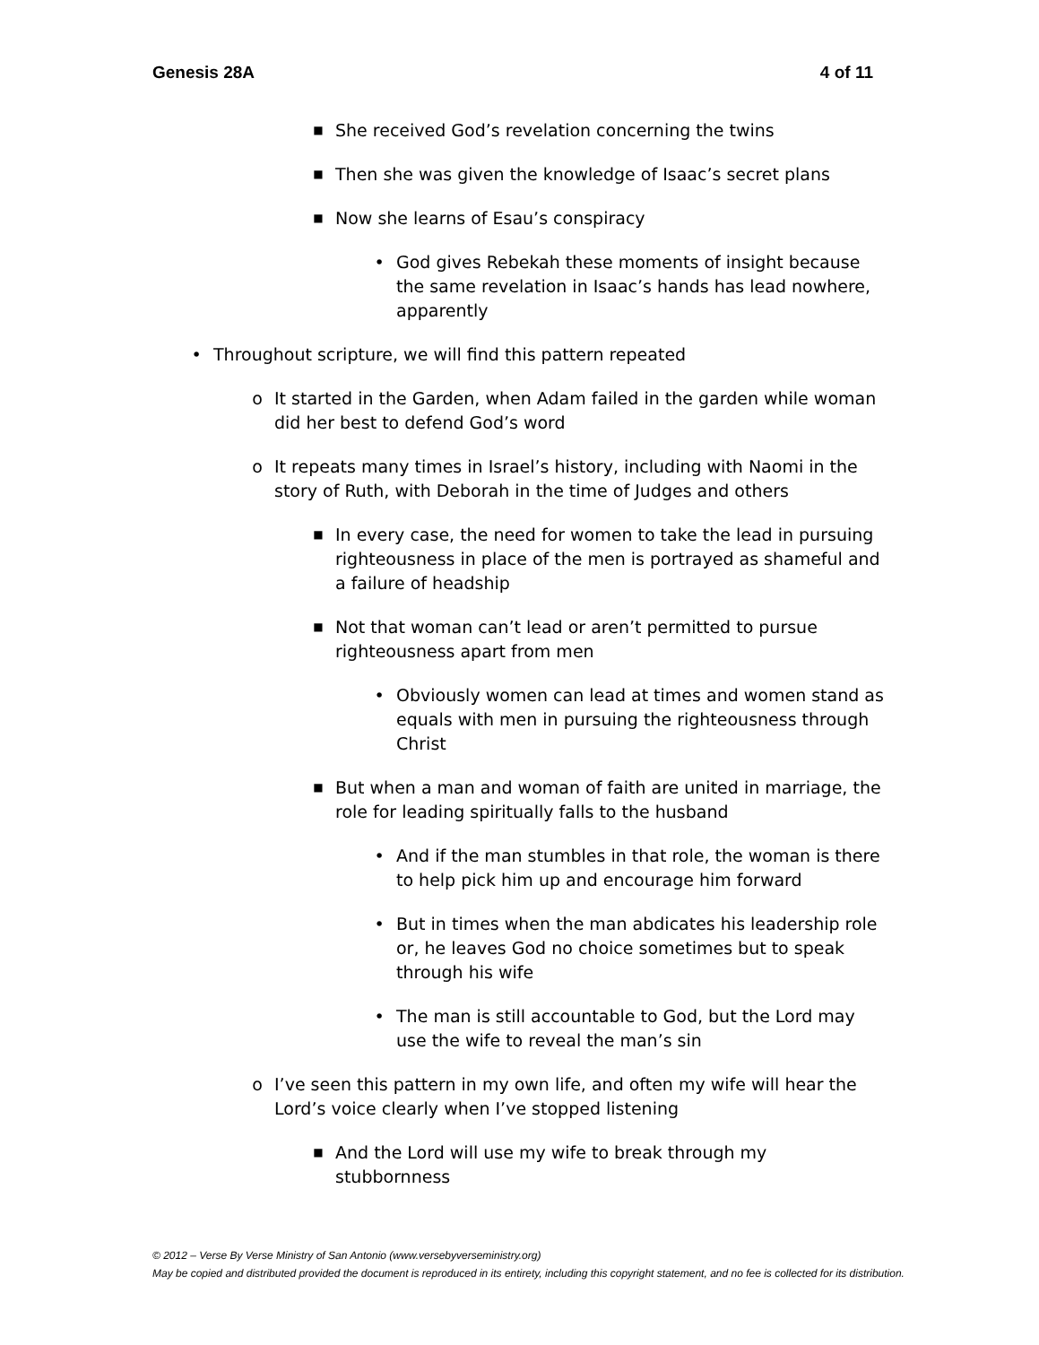Genesis 28A 4 of 11
■ She received God’s revelation concerning the twins
■ Then she was given the knowledge of Isaac’s secret plans
■ Now she learns of Esau’s conspiracy
• God gives Rebekah these moments of insight because the same revelation in Isaac’s hands has lead nowhere, apparently
• Throughout scripture, we will find this pattern repeated
o It started in the Garden, when Adam failed in the garden while woman did her best to defend God’s word
o It repeats many times in Israel’s history, including with Naomi in the story of Ruth, with Deborah in the time of Judges and others
■ In every case, the need for women to take the lead in pursuing righteousness in place of the men is portrayed as shameful and a failure of headship
■ Not that woman can’t lead or aren’t permitted to pursue righteousness apart from men
• Obviously women can lead at times and women stand as equals with men in pursuing the righteousness through Christ
■ But when a man and woman of faith are united in marriage, the role for leading spiritually falls to the husband
• And if the man stumbles in that role, the woman is there to help pick him up and encourage him forward
• But in times when the man abdicates his leadership role or, he leaves God no choice sometimes but to speak through his wife
• The man is still accountable to God, but the Lord may use the wife to reveal the man’s sin
o I’ve seen this pattern in my own life, and often my wife will hear the Lord’s voice clearly when I’ve stopped listening
■ And the Lord will use my wife to break through my stubbornness
© 2012 – Verse By Verse Ministry of San Antonio (www.versebyverseministry.org)
May be copied and distributed provided the document is reproduced in its entirety, including this copyright statement, and no fee is collected for its distribution.